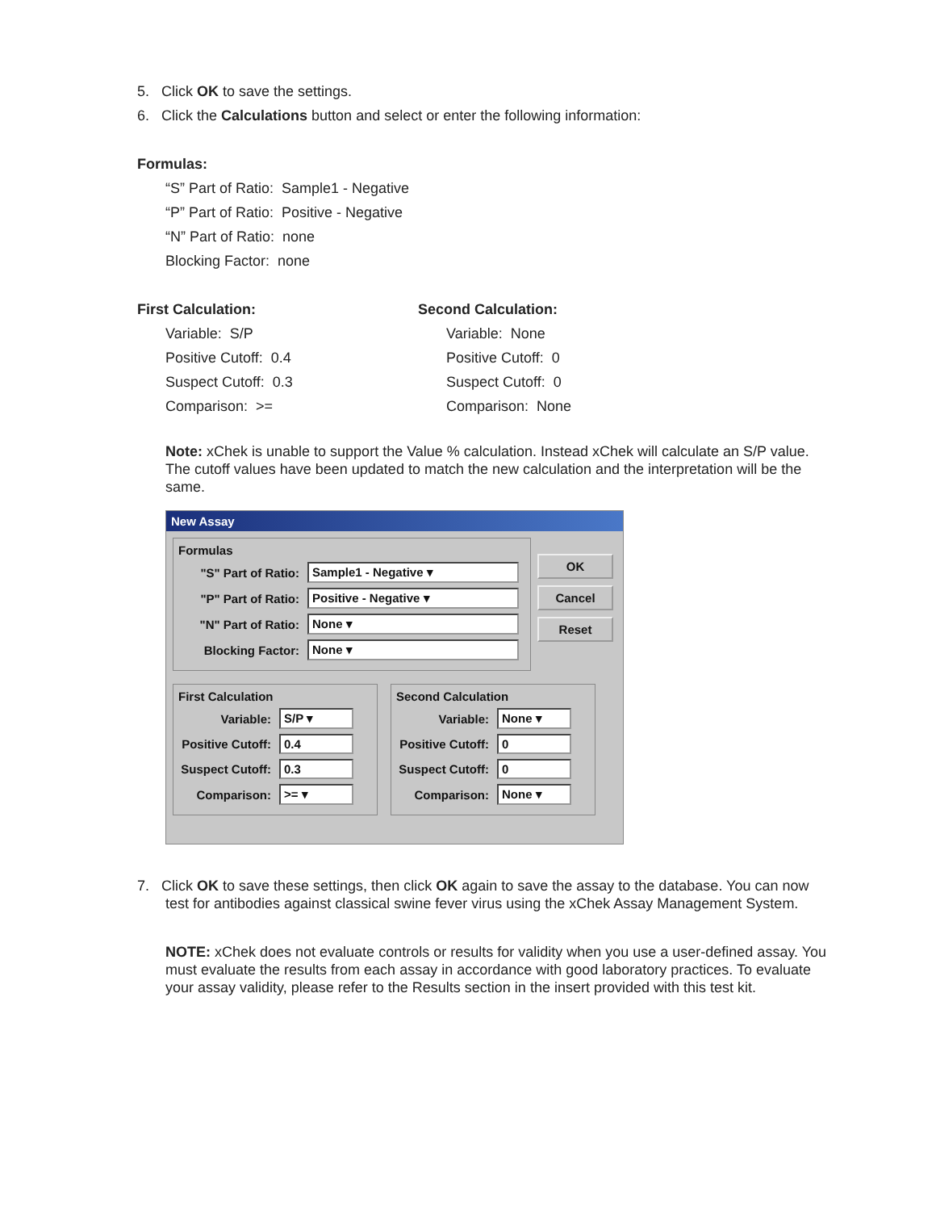5. Click OK to save the settings.
6. Click the Calculations button and select or enter the following information:
Formulas:
“S” Part of Ratio: Sample1 - Negative
“P” Part of Ratio: Positive - Negative
“N” Part of Ratio: none
Blocking Factor: none
First Calculation:
Variable: S/P
Positive Cutoff: 0.4
Suspect Cutoff: 0.3
Comparison: >=
Second Calculation:
Variable: None
Positive Cutoff: 0
Suspect Cutoff: 0
Comparison: None
Note: xChek is unable to support the Value % calculation. Instead xChek will calculate an S/P value. The cutoff values have been updated to match the new calculation and the interpretation will be the same.
New Assay
Formulas
"S" Part of Ratio: Sample1 - Negative ▾
"P" Part of Ratio: Positive - Negative ▾
"N" Part of Ratio: None ▾
Blocking Factor: None ▾
OK
Cancel
Reset
First Calculation
Variable: S/P ▾
Positive Cutoff: 0.4
Suspect Cutoff: 0.3
Comparison: >= ▾
Second Calculation
Variable: None ▾
Positive Cutoff: 0
Suspect Cutoff: 0
Comparison: None ▾
7. Click OK to save these settings, then click OK again to save the assay to the database. You can now
test for antibodies against classical swine fever virus using the xChek Assay Management System.
NOTE: xChek does not evaluate controls or results for validity when you use a user-defined assay. You must evaluate the results from each assay in accordance with good laboratory practices. To evaluate your assay validity, please refer to the Results section in the insert provided with this test kit.